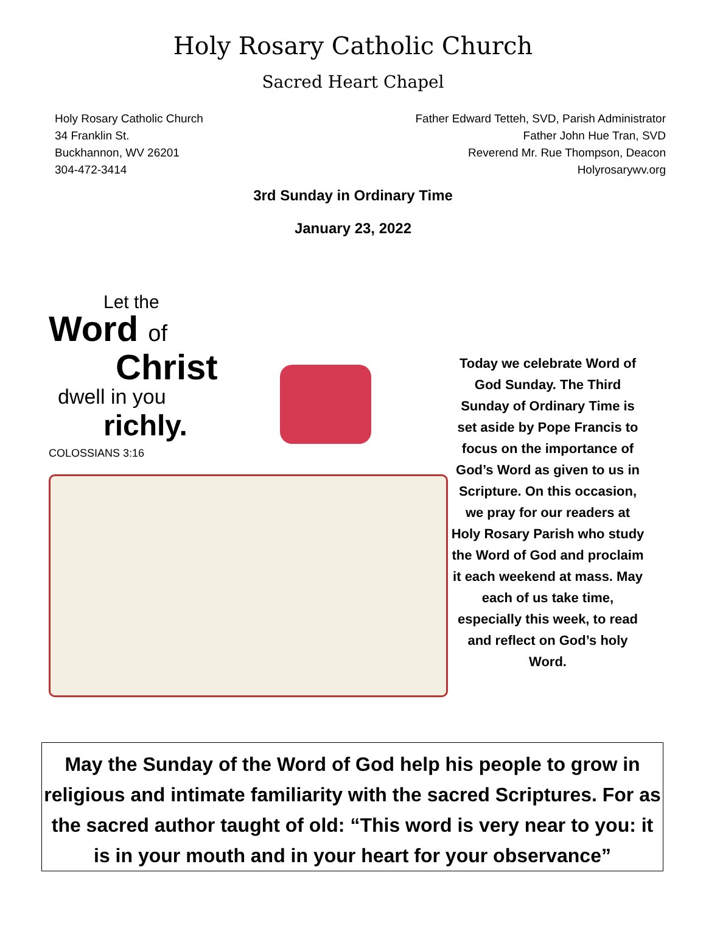Holy Rosary Catholic Church
Sacred Heart Chapel
Holy Rosary Catholic Church
34 Franklin St.
Buckhannon, WV 26201
304-472-3414
Father Edward Tetteh, SVD, Parish Administrator
Father John Hue Tran, SVD
Reverend Mr. Rue Thompson, Deacon
Holyrosarywv.org
3rd Sunday in Ordinary Time
January 23, 2022
Let the
Word of
Christ
dwell in you
richly.
COLOSSIANS 3:16
Today we celebrate Word of God Sunday. The Third Sunday of Ordinary Time is set aside by Pope Francis to focus on the importance of God’s Word as given to us in Scripture. On this occasion, we pray for our readers at Holy Rosary Parish who study the Word of God and proclaim it each weekend at mass. May each of us take time, especially this week, to read and reflect on God’s holy Word.
May the Sunday of the Word of God help his people to grow in religious and intimate familiarity with the sacred Scriptures. For as the sacred author taught of old: “This word is very near to you: it is in your mouth and in your heart for your observance”